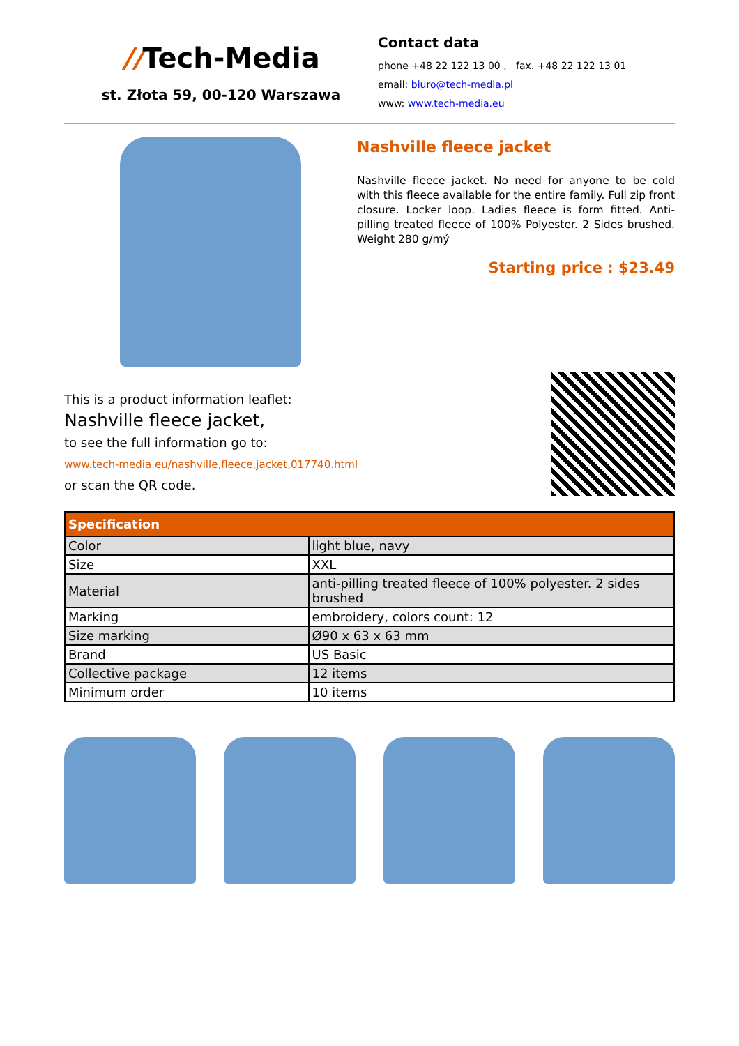//Tech-Media
st. Złota 59, 00-120 Warszawa
Contact data
phone +48 22 122 13 00 , fax. +48 22 122 13 01
email: biuro@tech-media.pl
www: www.tech-media.eu
Nashville fleece jacket
Nashville fleece jacket. No need for anyone to be cold with this fleece available for the entire family. Full zip front closure. Locker loop. Ladies fleece is form fitted. Anti-pilling treated fleece of 100% Polyester. 2 Sides brushed. Weight 280 g/mý
Starting price : $23.49
This is a product information leaflet:
Nashville fleece jacket,
to see the full information go to:
www.tech-media.eu/nashville,fleece,jacket,017740.html
or scan the QR code.
| Specification | |
| --- | --- |
| Color | light blue, navy |
| Size | XXL |
| Material | anti-pilling treated fleece of 100% polyester. 2 sides brushed |
| Marking | embroidery, colors count: 12 |
| Size marking | Ø90 x 63 x 63 mm |
| Brand | US Basic |
| Collective package | 12 items |
| Minimum order | 10 items |